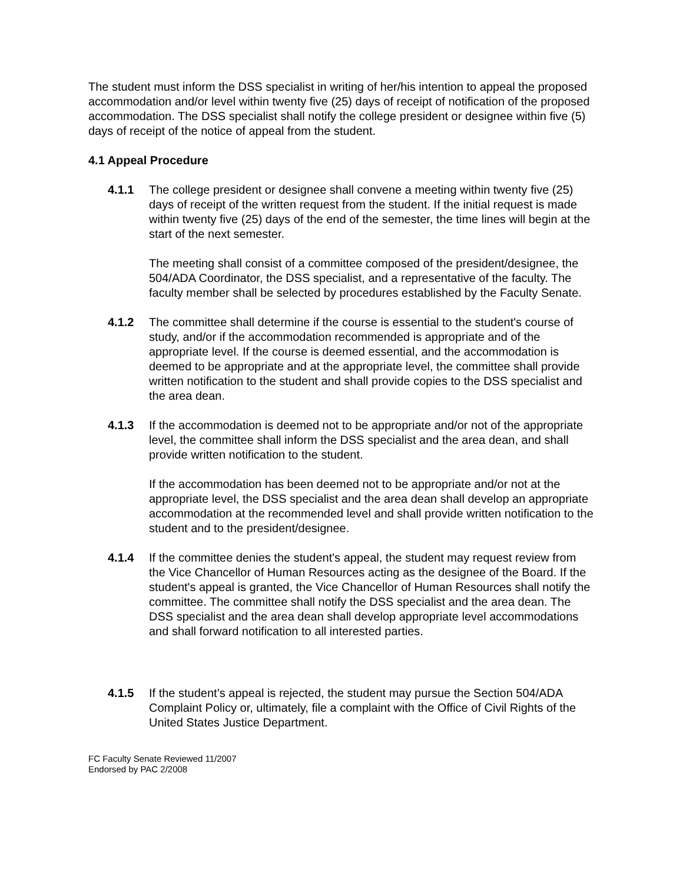The student must inform the DSS specialist in writing of her/his intention to appeal the proposed accommodation and/or level within twenty five (25) days of receipt of notification of the proposed accommodation. The DSS specialist shall notify the college president or designee within five (5) days of receipt of the notice of appeal from the student.
4.1 Appeal Procedure
4.1.1 The college president or designee shall convene a meeting within twenty five (25) days of receipt of the written request from the student. If the initial request is made within twenty five (25) days of the end of the semester, the time lines will begin at the start of the next semester.
The meeting shall consist of a committee composed of the president/designee, the 504/ADA Coordinator, the DSS specialist, and a representative of the faculty. The faculty member shall be selected by procedures established by the Faculty Senate.
4.1.2 The committee shall determine if the course is essential to the student's course of study, and/or if the accommodation recommended is appropriate and of the appropriate level. If the course is deemed essential, and the accommodation is deemed to be appropriate and at the appropriate level, the committee shall provide written notification to the student and shall provide copies to the DSS specialist and the area dean.
4.1.3 If the accommodation is deemed not to be appropriate and/or not of the appropriate level, the committee shall inform the DSS specialist and the area dean, and shall provide written notification to the student.
If the accommodation has been deemed not to be appropriate and/or not at the appropriate level, the DSS specialist and the area dean shall develop an appropriate accommodation at the recommended level and shall provide written notification to the student and to the president/designee.
4.1.4 If the committee denies the student's appeal, the student may request review from the Vice Chancellor of Human Resources acting as the designee of the Board. If the student's appeal is granted, the Vice Chancellor of Human Resources shall notify the committee. The committee shall notify the DSS specialist and the area dean. The DSS specialist and the area dean shall develop appropriate level accommodations and shall forward notification to all interested parties.
4.1.5 If the student’s appeal is rejected, the student may pursue the Section 504/ADA Complaint Policy or, ultimately, file a complaint with the Office of Civil Rights of the United States Justice Department.
FC Faculty Senate Reviewed 11/2007
Endorsed by PAC 2/2008